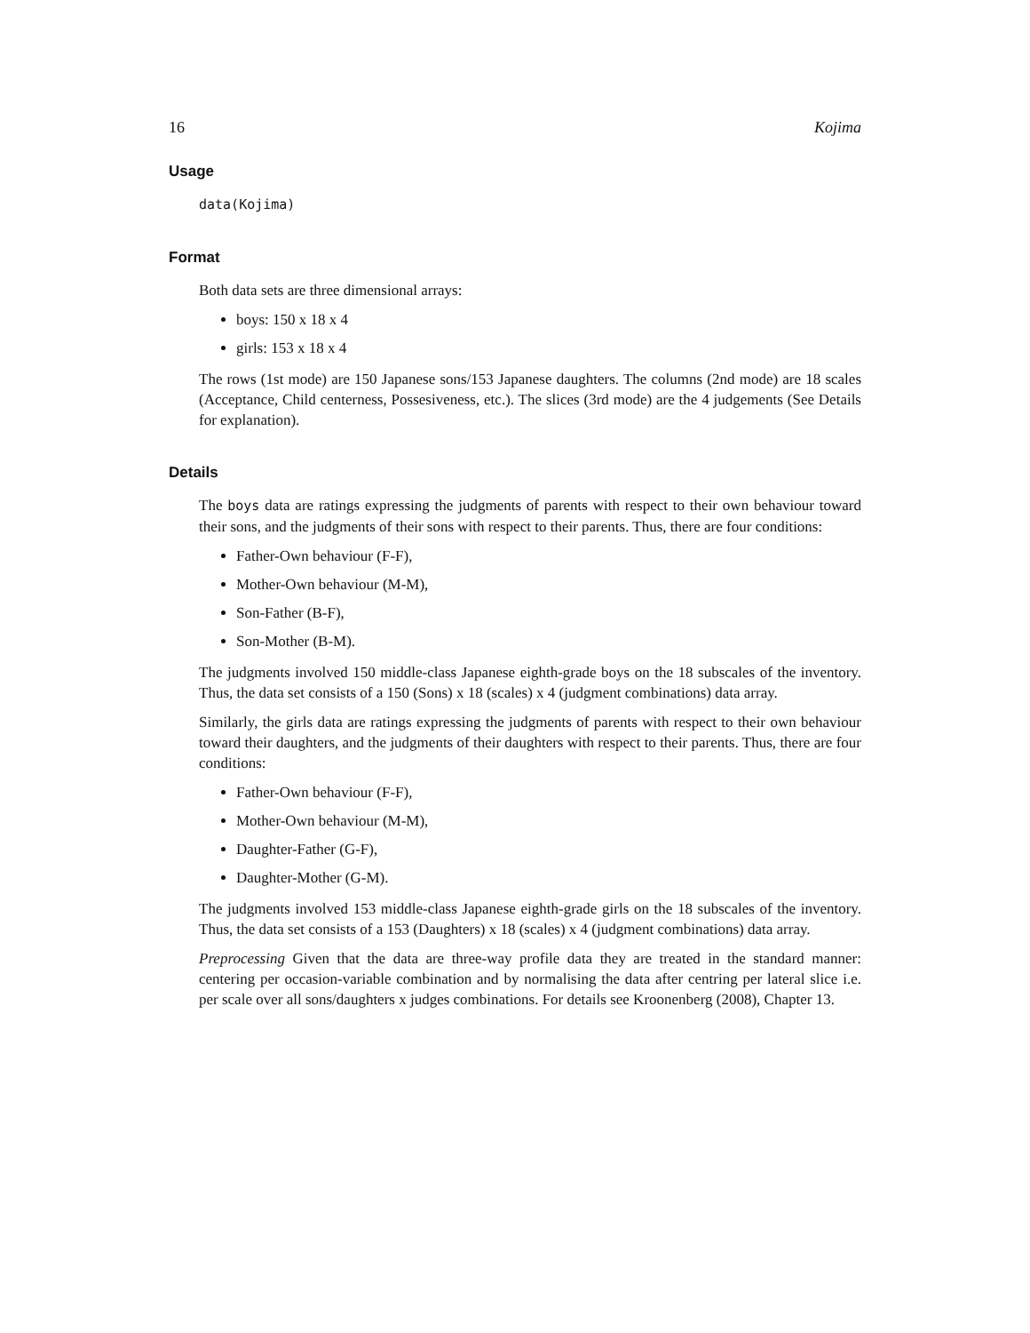16 Kojima
Usage
data(Kojima)
Format
Both data sets are three dimensional arrays:
boys: 150 x 18 x 4
girls: 153 x 18 x 4
The rows (1st mode) are 150 Japanese sons/153 Japanese daughters. The columns (2nd mode) are 18 scales (Acceptance, Child centerness, Possesiveness, etc.). The slices (3rd mode) are the 4 judgements (See Details for explanation).
Details
The boys data are ratings expressing the judgments of parents with respect to their own behaviour toward their sons, and the judgments of their sons with respect to their parents. Thus, there are four conditions:
Father-Own behaviour (F-F),
Mother-Own behaviour (M-M),
Son-Father (B-F),
Son-Mother (B-M).
The judgments involved 150 middle-class Japanese eighth-grade boys on the 18 subscales of the inventory. Thus, the data set consists of a 150 (Sons) x 18 (scales) x 4 (judgment combinations) data array.
Similarly, the girls data are ratings expressing the judgments of parents with respect to their own behaviour toward their daughters, and the judgments of their daughters with respect to their parents. Thus, there are four conditions:
Father-Own behaviour (F-F),
Mother-Own behaviour (M-M),
Daughter-Father (G-F),
Daughter-Mother (G-M).
The judgments involved 153 middle-class Japanese eighth-grade girls on the 18 subscales of the inventory. Thus, the data set consists of a 153 (Daughters) x 18 (scales) x 4 (judgment combinations) data array.
Preprocessing Given that the data are three-way profile data they are treated in the standard manner: centering per occasion-variable combination and by normalising the data after centring per lateral slice i.e. per scale over all sons/daughters x judges combinations. For details see Kroonenberg (2008), Chapter 13.